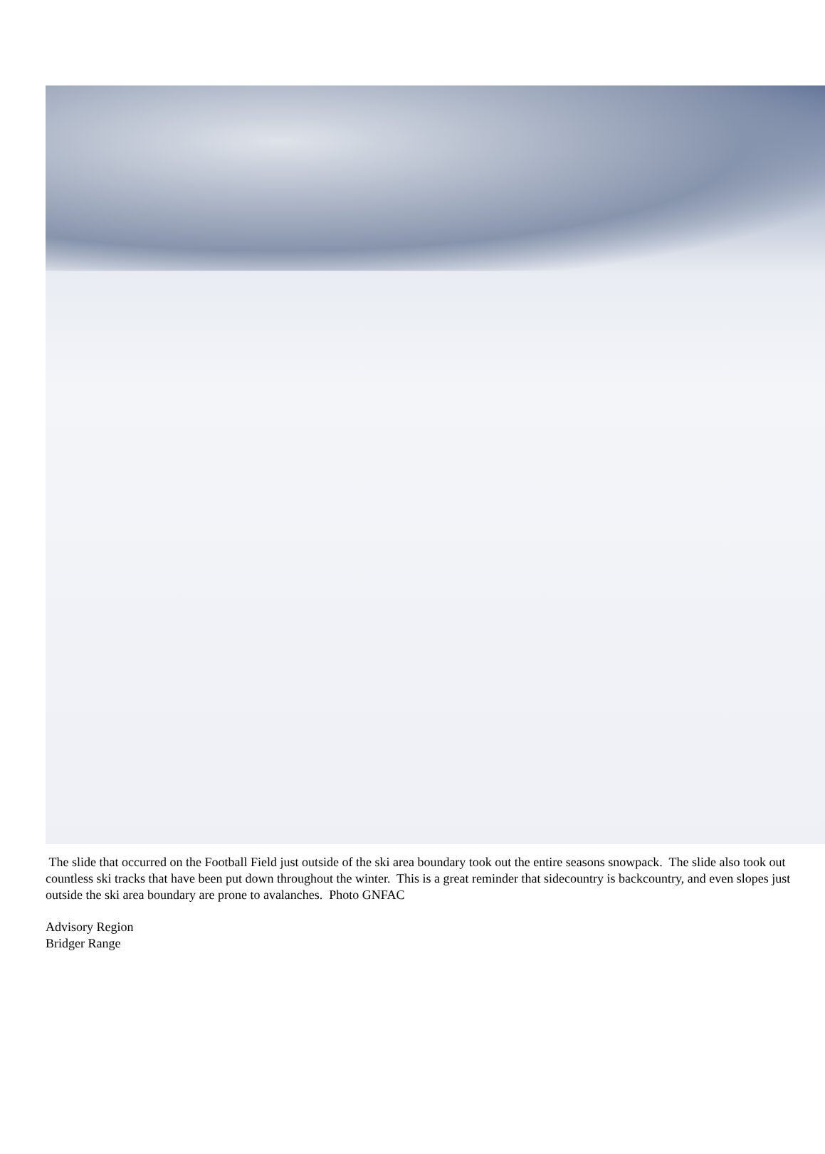The slide that occurred on the Football Field just outside of the ski area boundary took out the entire seasons snowpack. The slide also took out countless ski tracks that have been put down throughout the winter. This is a great reminder that sidecountry is backcountry, and even slopes just outside the ski area boundary are prone to avalanches. Photo GNFAC
Advisory Region
Bridger Range